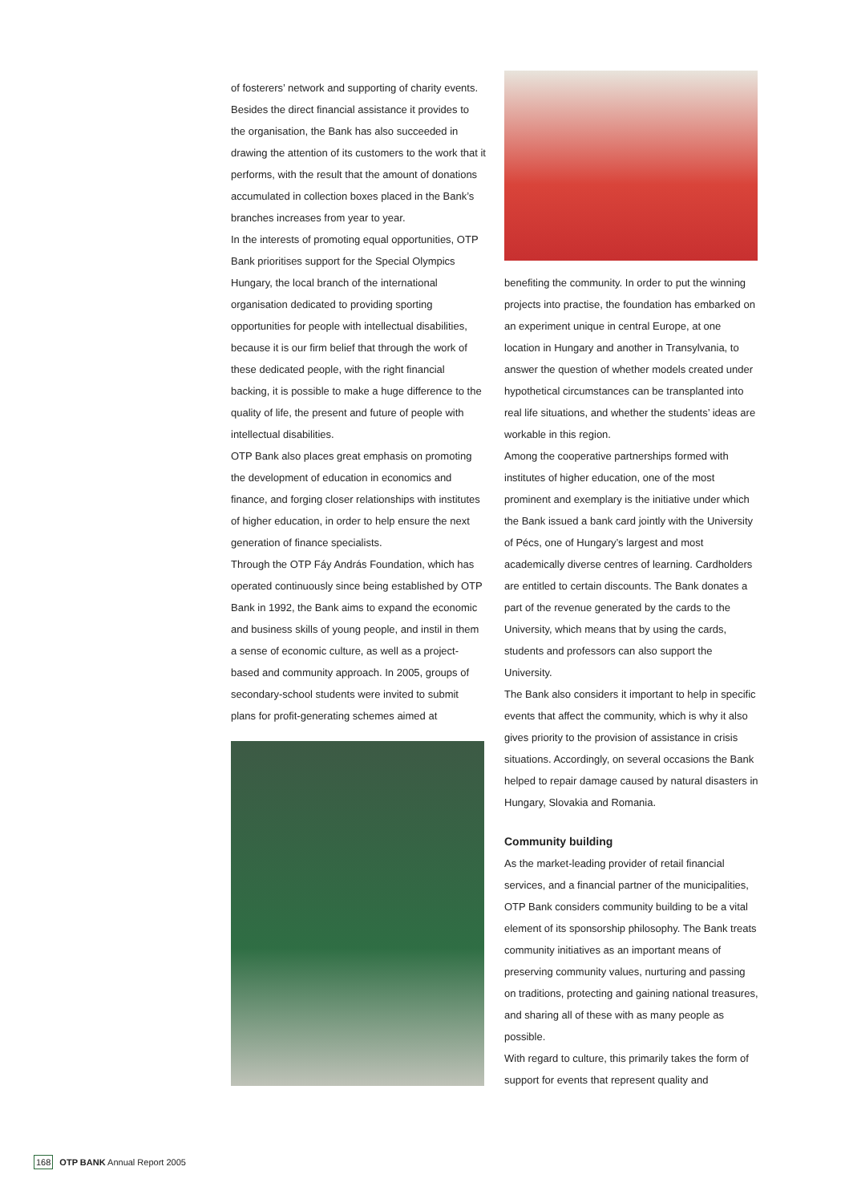of fosterers’ network and supporting of charity events. Besides the direct financial assistance it provides to the organisation, the Bank has also succeeded in drawing the attention of its customers to the work that it performs, with the result that the amount of donations accumulated in collection boxes placed in the Bank’s branches increases from year to year.
In the interests of promoting equal opportunities, OTP Bank prioritises support for the Special Olympics Hungary, the local branch of the international organisation dedicated to providing sporting opportunities for people with intellectual disabilities, because it is our firm belief that through the work of these dedicated people, with the right financial backing, it is possible to make a huge difference to the quality of life, the present and future of people with intellectual disabilities.
OTP Bank also places great emphasis on promoting the development of education in economics and finance, and forging closer relationships with institutes of higher education, in order to help ensure the next generation of finance specialists.
Through the OTP Fáy András Foundation, which has operated continuously since being established by OTP Bank in 1992, the Bank aims to expand the economic and business skills of young people, and instil in them a sense of economic culture, as well as a project-based and community approach. In 2005, groups of secondary-school students were invited to submit plans for profit-generating schemes aimed at
benefiting the community. In order to put the winning projects into practise, the foundation has embarked on an experiment unique in central Europe, at one location in Hungary and another in Transylvania, to answer the question of whether models created under hypothetical circumstances can be transplanted into real life situations, and whether the students’ ideas are workable in this region.
Among the cooperative partnerships formed with institutes of higher education, one of the most prominent and exemplary is the initiative under which the Bank issued a bank card jointly with the University of Pécs, one of Hungary’s largest and most academically diverse centres of learning. Cardholders are entitled to certain discounts. The Bank donates a part of the revenue generated by the cards to the University, which means that by using the cards, students and professors can also support the University.
The Bank also considers it important to help in specific events that affect the community, which is why it also gives priority to the provision of assistance in crisis situations. Accordingly, on several occasions the Bank helped to repair damage caused by natural disasters in Hungary, Slovakia and Romania.
Community building
As the market-leading provider of retail financial services, and a financial partner of the municipalities, OTP Bank considers community building to be a vital element of its sponsorship philosophy. The Bank treats community initiatives as an important means of preserving community values, nurturing and passing on traditions, protecting and gaining national treasures, and sharing all of these with as many people as possible.
With regard to culture, this primarily takes the form of support for events that represent quality and
168 OTP BANK Annual Report 2005